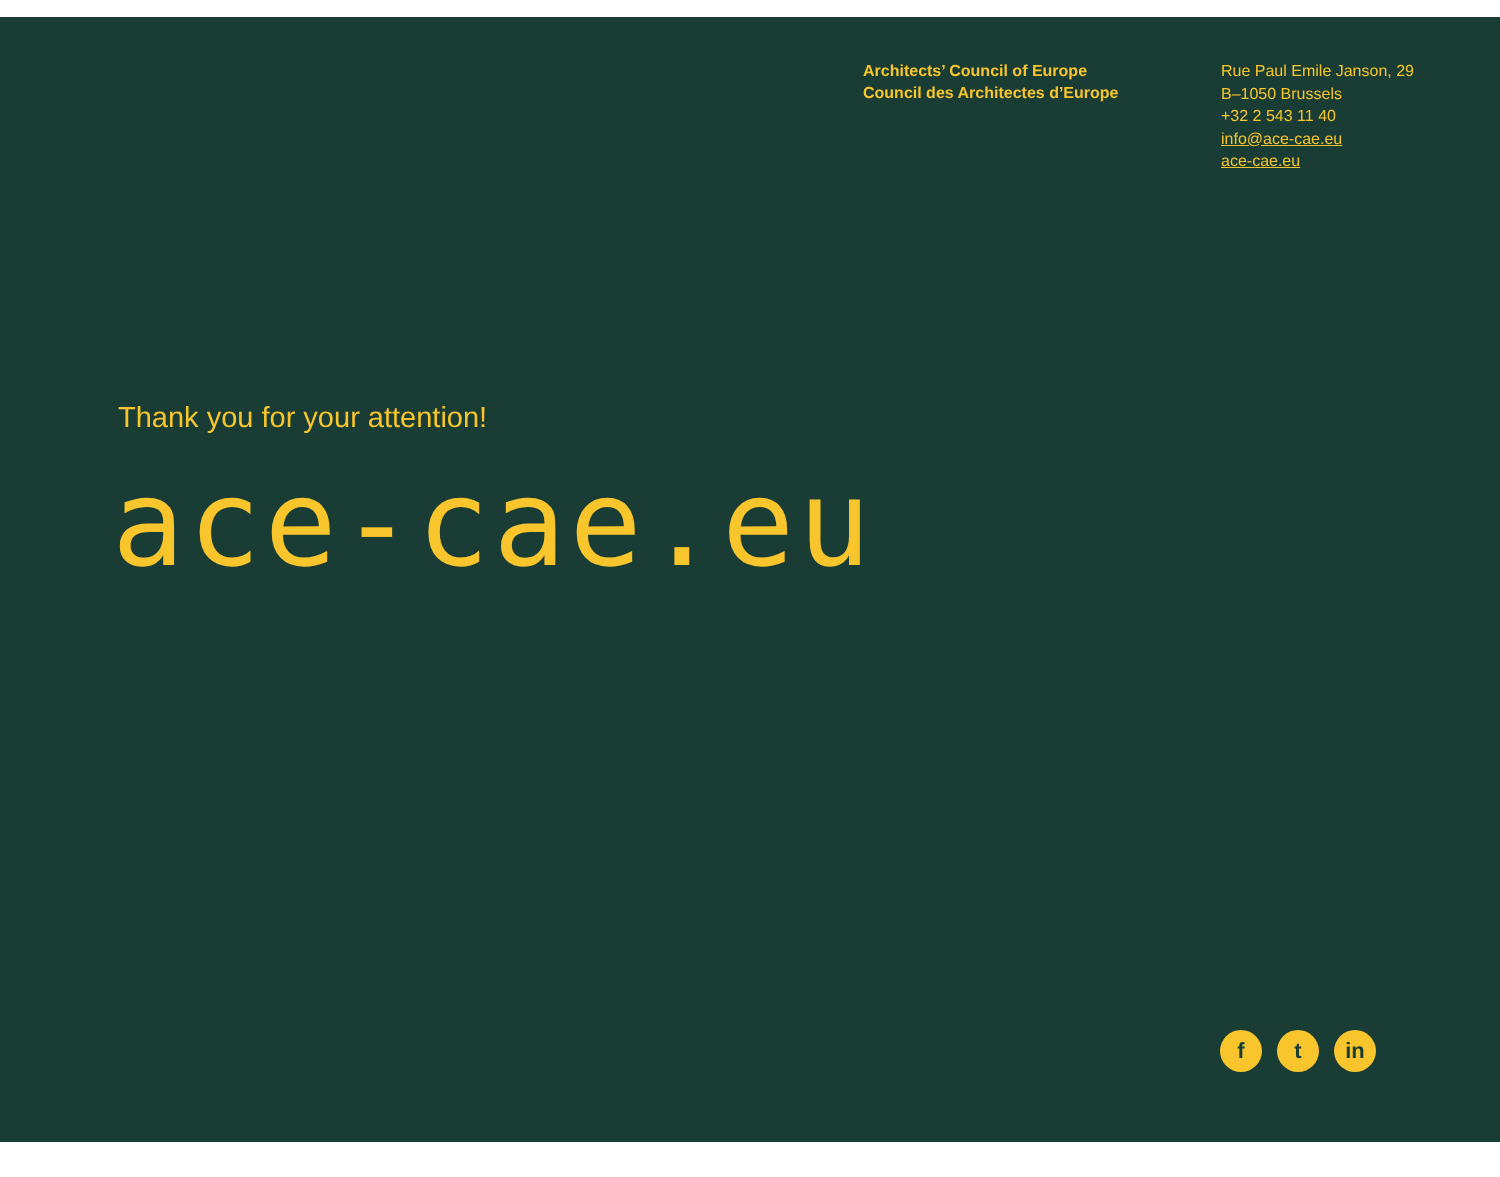Architects’ Council of Europe
Council des Architectes d’Europe
Rue Paul Emile Janson, 29
B–1050 Brussels
+32 2 543 11 40
info@ace-cae.eu
ace-cae.eu
Thank you for your attention!
ace-cae.eu
ft in